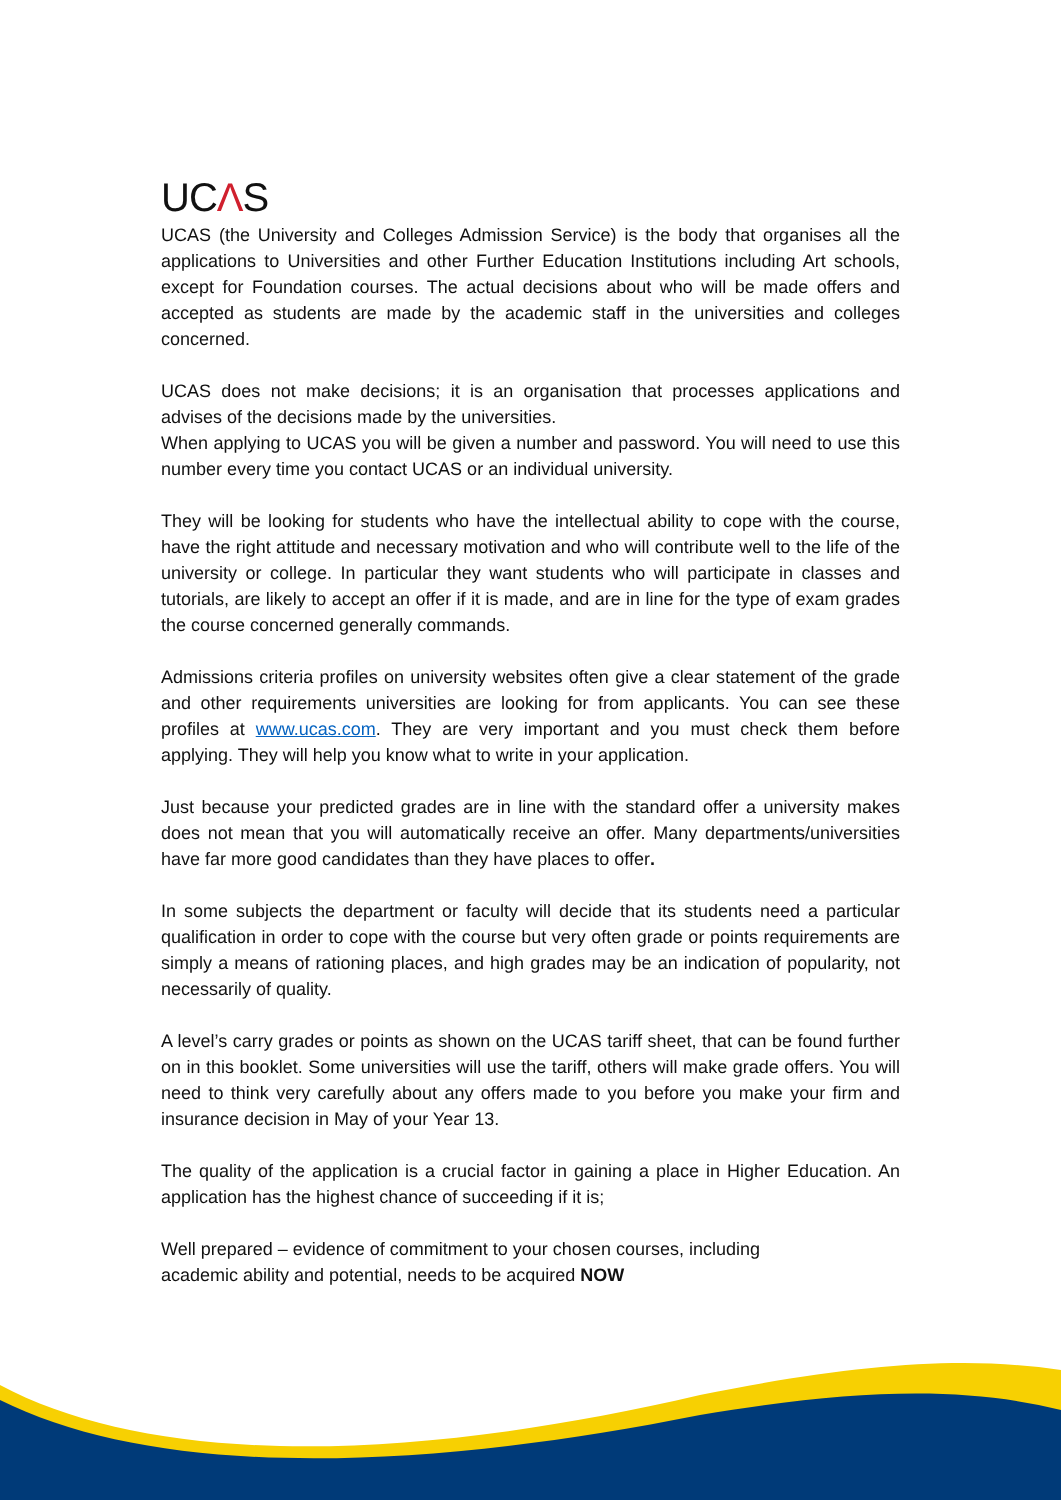UCΛS
UCAS (the University and Colleges Admission Service) is the body that organises all the applications to Universities and other Further Education Institutions including Art schools, except for Foundation courses. The actual decisions about who will be made offers and accepted as students are made by the academic staff in the universities and colleges concerned.
UCAS does not make decisions; it is an organisation that processes applications and advises of the decisions made by the universities.
When applying to UCAS you will be given a number and password. You will need to use this number every time you contact UCAS or an individual university.
They will be looking for students who have the intellectual ability to cope with the course, have the right attitude and necessary motivation and who will contribute well to the life of the university or college. In particular they want students who will participate in classes and tutorials, are likely to accept an offer if it is made, and are in line for the type of exam grades the course concerned generally commands.
Admissions criteria profiles on university websites often give a clear statement of the grade and other requirements universities are looking for from applicants. You can see these profiles at www.ucas.com. They are very important and you must check them before applying. They will help you know what to write in your application.
Just because your predicted grades are in line with the standard offer a university makes does not mean that you will automatically receive an offer. Many departments/universities have far more good candidates than they have places to offer.
In some subjects the department or faculty will decide that its students need a particular qualification in order to cope with the course but very often grade or points requirements are simply a means of rationing places, and high grades may be an indication of popularity, not necessarily of quality.
A level’s carry grades or points as shown on the UCAS tariff sheet, that can be found further on in this booklet. Some universities will use the tariff, others will make grade offers. You will need to think very carefully about any offers made to you before you make your firm and insurance decision in May of your Year 13.
The quality of the application is a crucial factor in gaining a place in Higher Education. An application has the highest chance of succeeding if it is;
Well prepared – evidence of commitment to your chosen courses, including
academic ability and potential, needs to be acquired NOW